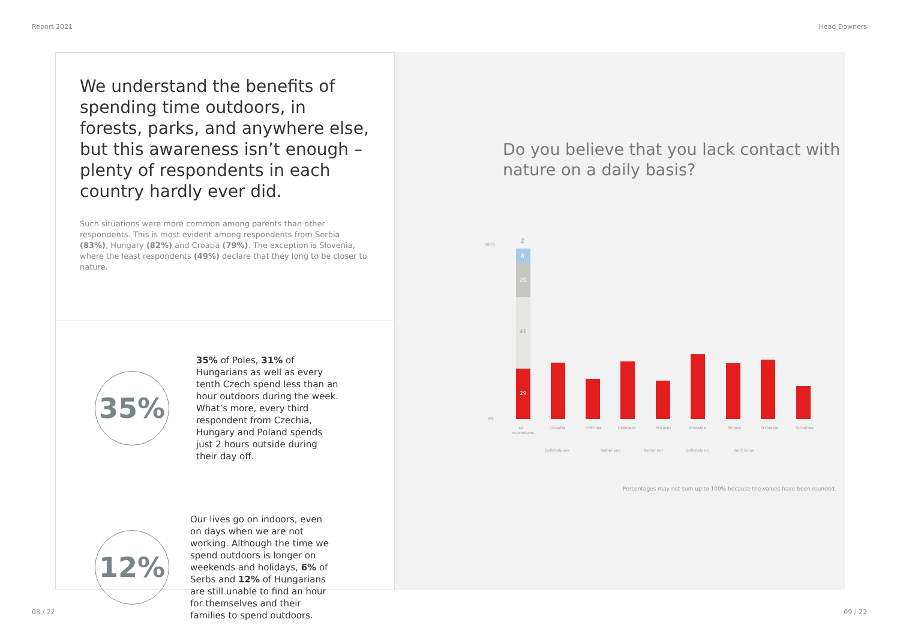Report 2021 Head Downers
We understand the benefits of spending time outdoors, in forests, parks, and anywhere else, but this awareness isn’t enough – plenty of respondents in each country hardly ever did.
Such situations were more common among parents than other respondents. This is most evident among respondents from Serbia (83%), Hungary (82%) and Croatia (79%). The exception is Slovenia, where the least respondents (49%) declare that they long to be closer to nature.
35%
35% of Poles, 31% of Hungarians as well as every tenth Czech spend less than an hour outdoors during the week. What’s more, every third respondent from Czechia, Hungary and Poland spends just 2 hours outside during their day off.
12%
Our lives go on indoors, even on days when we are not working. Although the time we spend outdoors is longer on weekends and holidays, 6% of Serbs and 12% of Hungarians are still unable to find an hour for themselves and their families to spend outdoors.
Do you believe that you lack contact with nature on a daily basis?
100%
0%
29
41
20
8
2
All
respondents
CROATIA
CZECHIA
HUNGARY
POLAND
ROMANIA
SERBIA
SLOVAKIA
SLOVENIA
Definitely yes
Rather yes
Rather not
Definitely no
don't know
Percentages may not sum up to 100% because the values have been rounded.
08 / 22 09 / 22